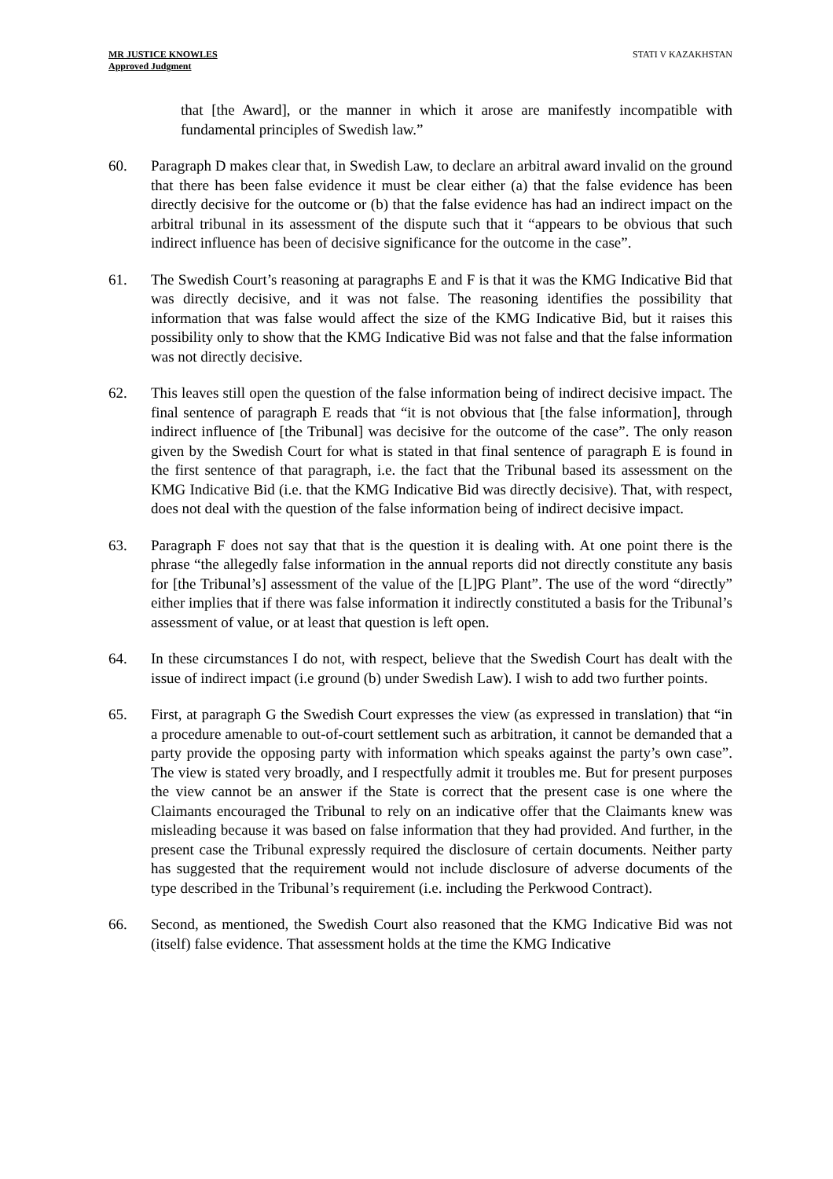MR JUSTICE KNOWLES
Approved Judgment
STATI V KAZAKHSTAN
that [the Award], or the manner in which it arose are manifestly incompatible with fundamental principles of Swedish law.”
60. Paragraph D makes clear that, in Swedish Law, to declare an arbitral award invalid on the ground that there has been false evidence it must be clear either (a) that the false evidence has been directly decisive for the outcome or (b) that the false evidence has had an indirect impact on the arbitral tribunal in its assessment of the dispute such that it “appears to be obvious that such indirect influence has been of decisive significance for the outcome in the case”.
61. The Swedish Court’s reasoning at paragraphs E and F is that it was the KMG Indicative Bid that was directly decisive, and it was not false. The reasoning identifies the possibility that information that was false would affect the size of the KMG Indicative Bid, but it raises this possibility only to show that the KMG Indicative Bid was not false and that the false information was not directly decisive.
62. This leaves still open the question of the false information being of indirect decisive impact. The final sentence of paragraph E reads that “it is not obvious that [the false information], through indirect influence of [the Tribunal] was decisive for the outcome of the case”. The only reason given by the Swedish Court for what is stated in that final sentence of paragraph E is found in the first sentence of that paragraph, i.e. the fact that the Tribunal based its assessment on the KMG Indicative Bid (i.e. that the KMG Indicative Bid was directly decisive). That, with respect, does not deal with the question of the false information being of indirect decisive impact.
63. Paragraph F does not say that that is the question it is dealing with. At one point there is the phrase “the allegedly false information in the annual reports did not directly constitute any basis for [the Tribunal’s] assessment of the value of the [L]PG Plant”. The use of the word “directly” either implies that if there was false information it indirectly constituted a basis for the Tribunal’s assessment of value, or at least that question is left open.
64. In these circumstances I do not, with respect, believe that the Swedish Court has dealt with the issue of indirect impact (i.e ground (b) under Swedish Law). I wish to add two further points.
65. First, at paragraph G the Swedish Court expresses the view (as expressed in translation) that “in a procedure amenable to out-of-court settlement such as arbitration, it cannot be demanded that a party provide the opposing party with information which speaks against the party’s own case”. The view is stated very broadly, and I respectfully admit it troubles me. But for present purposes the view cannot be an answer if the State is correct that the present case is one where the Claimants encouraged the Tribunal to rely on an indicative offer that the Claimants knew was misleading because it was based on false information that they had provided. And further, in the present case the Tribunal expressly required the disclosure of certain documents. Neither party has suggested that the requirement would not include disclosure of adverse documents of the type described in the Tribunal’s requirement (i.e. including the Perkwood Contract).
66. Second, as mentioned, the Swedish Court also reasoned that the KMG Indicative Bid was not (itself) false evidence. That assessment holds at the time the KMG Indicative